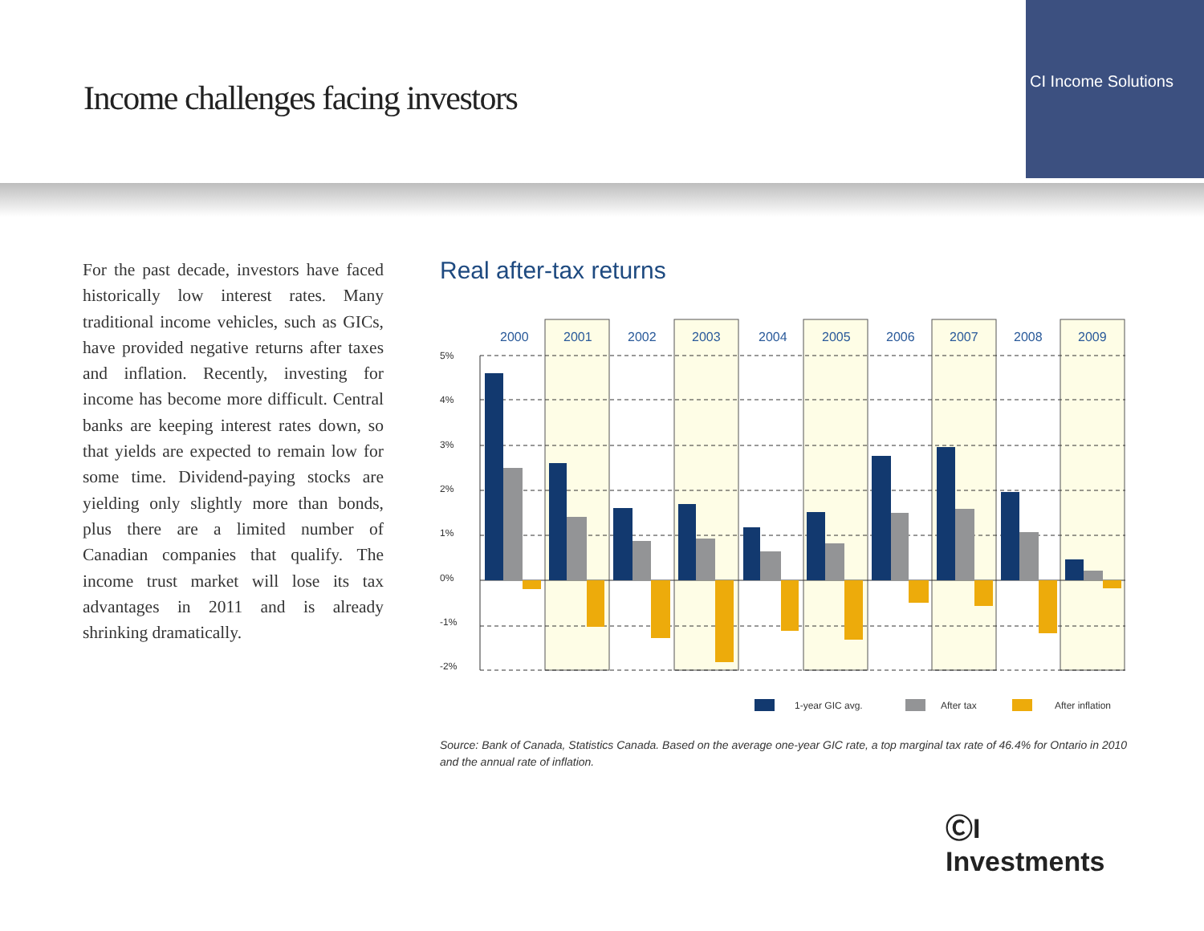Income challenges facing investors
CI Income Solutions
For the past decade, investors have faced historically low interest rates. Many traditional income vehicles, such as GICs, have provided negative returns after taxes and inflation. Recently, investing for income has become more difficult. Central banks are keeping interest rates down, so that yields are expected to remain low for some time. Dividend-paying stocks are yielding only slightly more than bonds, plus there are a limited number of Canadian companies that qualify. The income trust market will lose its tax advantages in 2011 and is already shrinking dramatically.
Real after-tax returns
5%
4%
3%
2%
1%
0%
-1%
-2%
2000
2001
2002
2003
2004
2005
2006
2007
2008
2009
1-year GIC avg.
After tax
After inflation
Source: Bank of Canada, Statistics Canada. Based on the average one-year GIC rate, a top marginal tax rate of 46.4% for Ontario in 2010 and the annual rate of inflation.
ⒸI Investments